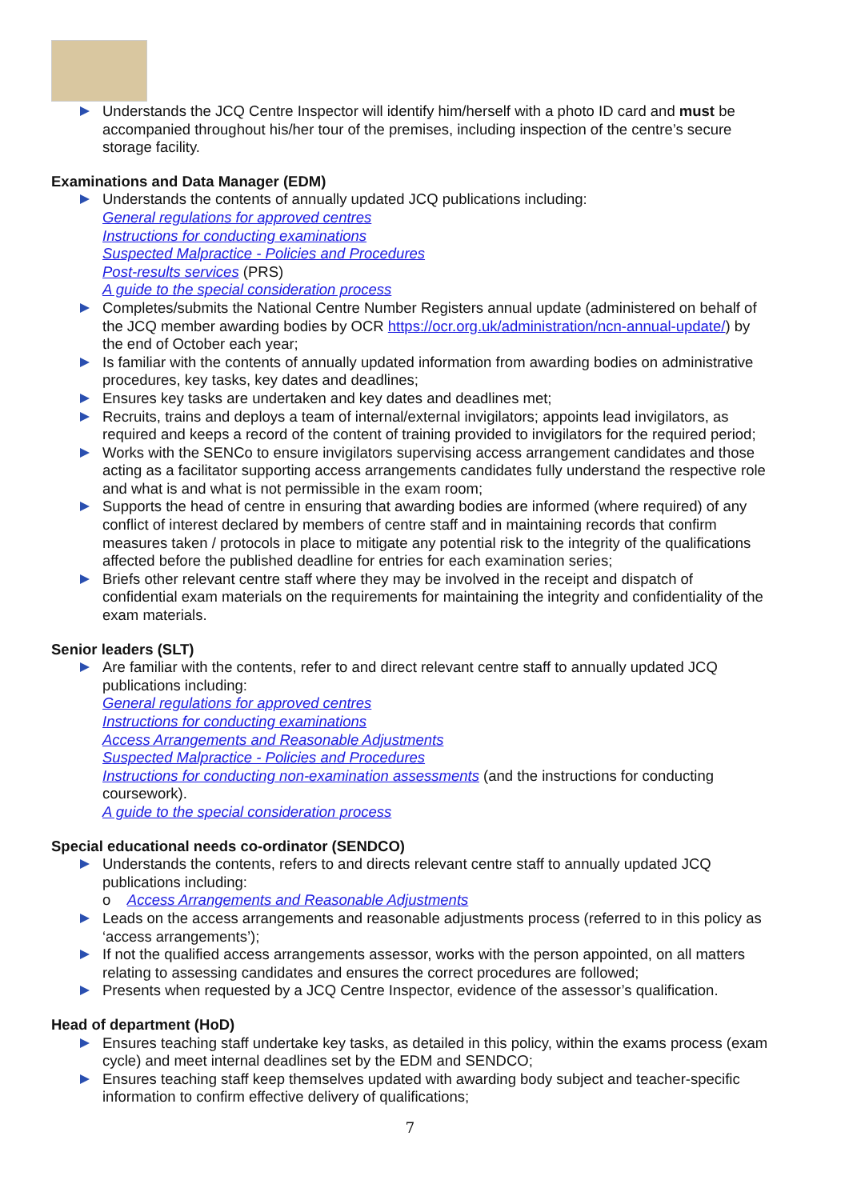Understands the JCQ Centre Inspector will identify him/herself with a photo ID card and must be accompanied throughout his/her tour of the premises, including inspection of the centre’s secure storage facility.
Examinations and Data Manager (EDM)
Understands the contents of annually updated JCQ publications including:
General regulations for approved centres
Instructions for conducting examinations
Suspected Malpractice - Policies and Procedures
Post-results services (PRS)
A guide to the special consideration process
Completes/submits the National Centre Number Registers annual update (administered on behalf of the JCQ member awarding bodies by OCR https://ocr.org.uk/administration/ncn-annual-update/) by the end of October each year;
Is familiar with the contents of annually updated information from awarding bodies on administrative procedures, key tasks, key dates and deadlines;
Ensures key tasks are undertaken and key dates and deadlines met;
Recruits, trains and deploys a team of internal/external invigilators; appoints lead invigilators, as required and keeps a record of the content of training provided to invigilators for the required period;
Works with the SENCo to ensure invigilators supervising access arrangement candidates and those acting as a facilitator supporting access arrangements candidates fully understand the respective role and what is and what is not permissible in the exam room;
Supports the head of centre in ensuring that awarding bodies are informed (where required) of any conflict of interest declared by members of centre staff and in maintaining records that confirm measures taken / protocols in place to mitigate any potential risk to the integrity of the qualifications affected before the published deadline for entries for each examination series;
Briefs other relevant centre staff where they may be involved in the receipt and dispatch of confidential exam materials on the requirements for maintaining the integrity and confidentiality of the exam materials.
Senior leaders (SLT)
Are familiar with the contents, refer to and direct relevant centre staff to annually updated JCQ publications including:
General regulations for approved centres
Instructions for conducting examinations
Access Arrangements and Reasonable Adjustments
Suspected Malpractice - Policies and Procedures
Instructions for conducting non-examination assessments (and the instructions for conducting coursework).
A guide to the special consideration process
Special educational needs co-ordinator (SENDCO)
Understands the contents, refers to and directs relevant centre staff to annually updated JCQ publications including:
o Access Arrangements and Reasonable Adjustments
Leads on the access arrangements and reasonable adjustments process (referred to in this policy as ‘access arrangements’);
If not the qualified access arrangements assessor, works with the person appointed, on all matters relating to assessing candidates and ensures the correct procedures are followed;
Presents when requested by a JCQ Centre Inspector, evidence of the assessor’s qualification.
Head of department (HoD)
Ensures teaching staff undertake key tasks, as detailed in this policy, within the exams process (exam cycle) and meet internal deadlines set by the EDM and SENDCO;
Ensures teaching staff keep themselves updated with awarding body subject and teacher-specific information to confirm effective delivery of qualifications;
7